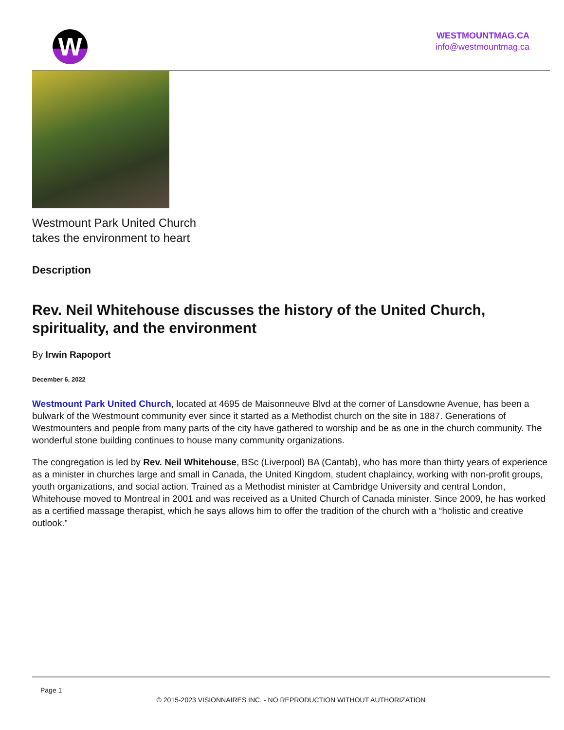W
WESTMOUNTMAG.CA
info@westmountmag.ca
Westmount Park United Church
takes the environment to heart
Description
Rev. Neil Whitehouse discusses the history of the United Church, spirituality, and the environment
By Irwin Rapoport
December 6, 2022
Westmount Park United Church, located at 4695 de Maisonneuve Blvd at the corner of Lansdowne Avenue, has been a bulwark of the Westmount community ever since it started as a Methodist church on the site in 1887. Generations of Westmounters and people from many parts of the city have gathered to worship and be as one in the church community. The wonderful stone building continues to house many community organizations.
The congregation is led by Rev. Neil Whitehouse, BSc (Liverpool) BA (Cantab), who has more than thirty years of experience as a minister in churches large and small in Canada, the United Kingdom, student chaplaincy, working with non-profit groups, youth organizations, and social action. Trained as a Methodist minister at Cambridge University and central London, Whitehouse moved to Montreal in 2001 and was received as a United Church of Canada minister. Since 2009, he has worked as a certified massage therapist, which he says allows him to offer the tradition of the church with a “holistic and creative outlook.”
Page 1
© 2015-2023 VISIONNAIRES INC. - NO REPRODUCTION WITHOUT AUTHORIZATION